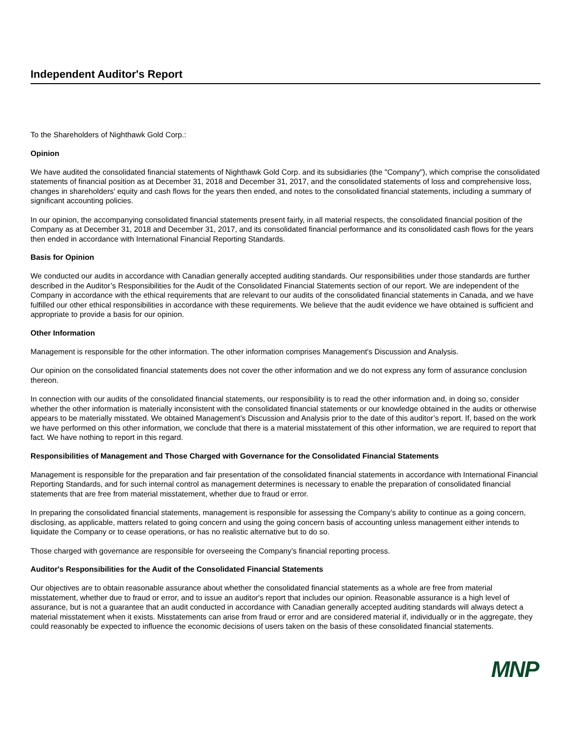Independent Auditor's Report
To the Shareholders of Nighthawk Gold Corp.:
Opinion
We have audited the consolidated financial statements of Nighthawk Gold Corp. and its subsidiaries (the "Company"), which comprise the consolidated statements of financial position as at December 31, 2018 and December 31, 2017, and the consolidated statements of loss and comprehensive loss, changes in shareholders' equity and cash flows for the years then ended, and notes to the consolidated financial statements, including a summary of significant accounting policies.
In our opinion, the accompanying consolidated financial statements present fairly, in all material respects, the consolidated financial position of the Company as at December 31, 2018 and December 31, 2017, and its consolidated financial performance and its consolidated cash flows for the years then ended in accordance with International Financial Reporting Standards.
Basis for Opinion
We conducted our audits in accordance with Canadian generally accepted auditing standards. Our responsibilities under those standards are further described in the Auditor’s Responsibilities for the Audit of the Consolidated Financial Statements section of our report. We are independent of the Company in accordance with the ethical requirements that are relevant to our audits of the consolidated financial statements in Canada, and we have fulfilled our other ethical responsibilities in accordance with these requirements. We believe that the audit evidence we have obtained is sufficient and appropriate to provide a basis for our opinion.
Other Information
Management is responsible for the other information. The other information comprises Management's Discussion and Analysis.
Our opinion on the consolidated financial statements does not cover the other information and we do not express any form of assurance conclusion thereon.
In connection with our audits of the consolidated financial statements, our responsibility is to read the other information and, in doing so, consider whether the other information is materially inconsistent with the consolidated financial statements or our knowledge obtained in the audits or otherwise appears to be materially misstated. We obtained Management’s Discussion and Analysis prior to the date of this auditor’s report. If, based on the work we have performed on this other information, we conclude that there is a material misstatement of this other information, we are required to report that fact. We have nothing to report in this regard.
Responsibilities of Management and Those Charged with Governance for the Consolidated Financial Statements
Management is responsible for the preparation and fair presentation of the consolidated financial statements in accordance with International Financial Reporting Standards, and for such internal control as management determines is necessary to enable the preparation of consolidated financial statements that are free from material misstatement, whether due to fraud or error.
In preparing the consolidated financial statements, management is responsible for assessing the Company’s ability to continue as a going concern, disclosing, as applicable, matters related to going concern and using the going concern basis of accounting unless management either intends to liquidate the Company or to cease operations, or has no realistic alternative but to do so.
Those charged with governance are responsible for overseeing the Company’s financial reporting process.
Auditor's Responsibilities for the Audit of the Consolidated Financial Statements
Our objectives are to obtain reasonable assurance about whether the consolidated financial statements as a whole are free from material misstatement, whether due to fraud or error, and to issue an auditor's report that includes our opinion. Reasonable assurance is a high level of assurance, but is not a guarantee that an audit conducted in accordance with Canadian generally accepted auditing standards will always detect a material misstatement when it exists. Misstatements can arise from fraud or error and are considered material if, individually or in the aggregate, they could reasonably be expected to influence the economic decisions of users taken on the basis of these consolidated financial statements.
MNP